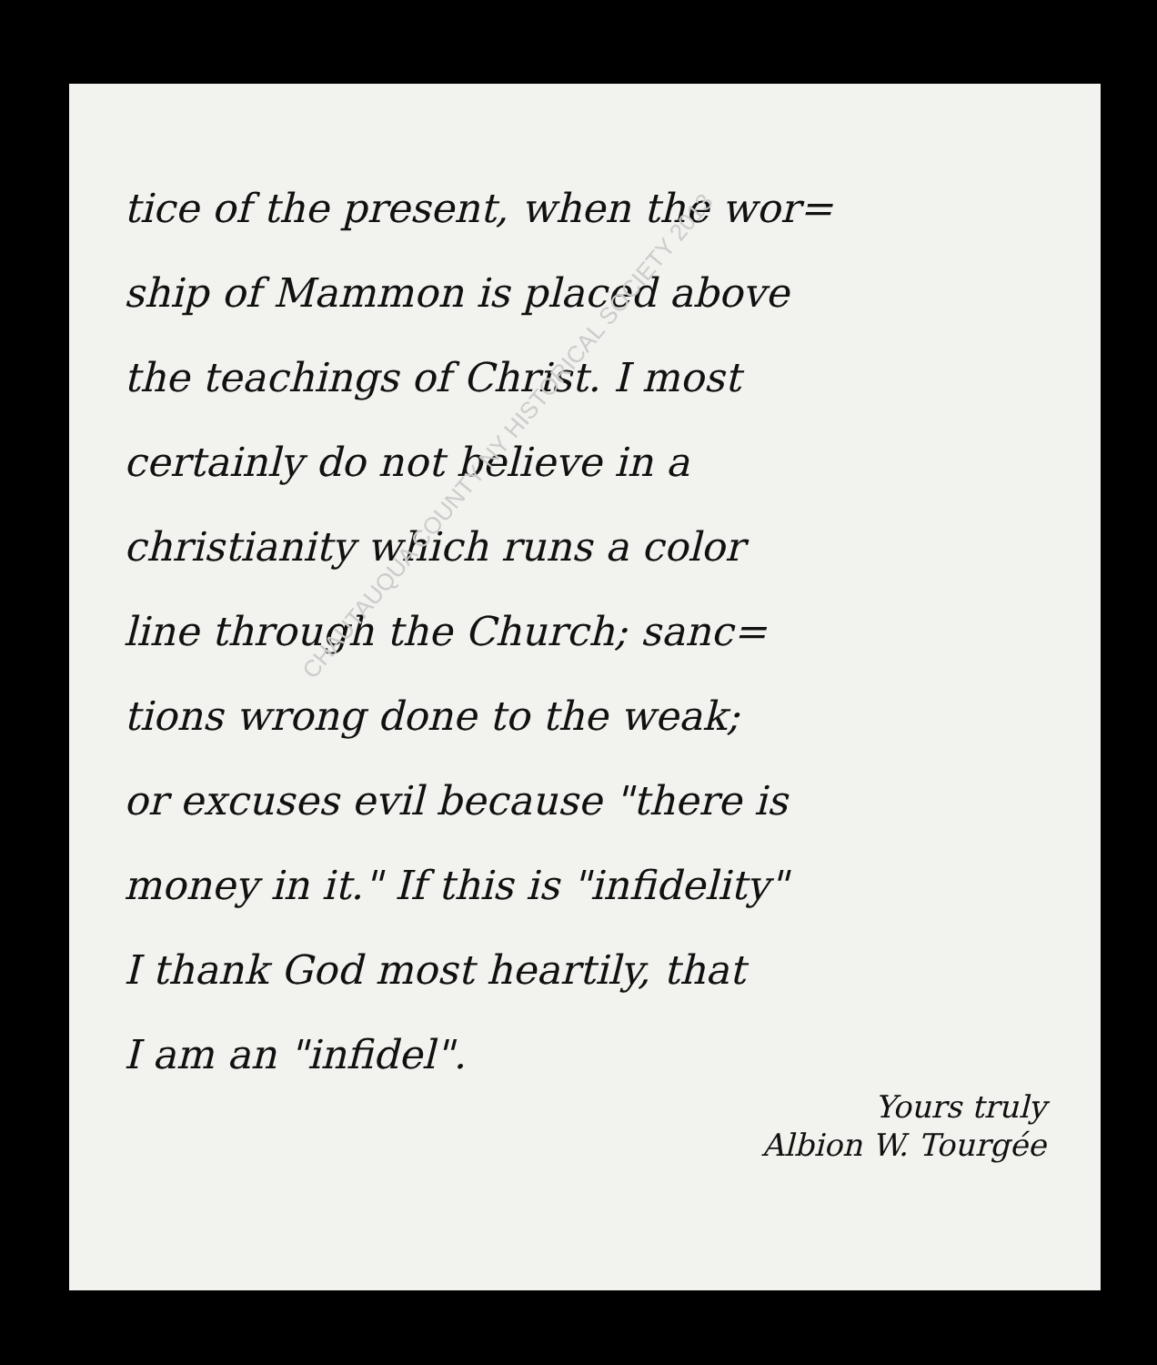CHAUTAUQUA COUNTY NY HISTORICAL SOCIETY 2013
tice of the present, when the wor=
ship of Mammon is placed above
the teachings of Christ. I most
certainly do not believe in a
christianity which runs a color
line through the Church; sanc=
tions wrong done to the weak;
or excuses evil because "there is
money in it." If this is "infidelity"
I thank God most heartily, that
I am an "infidel".
Yours truly
Albion W. Tourgée